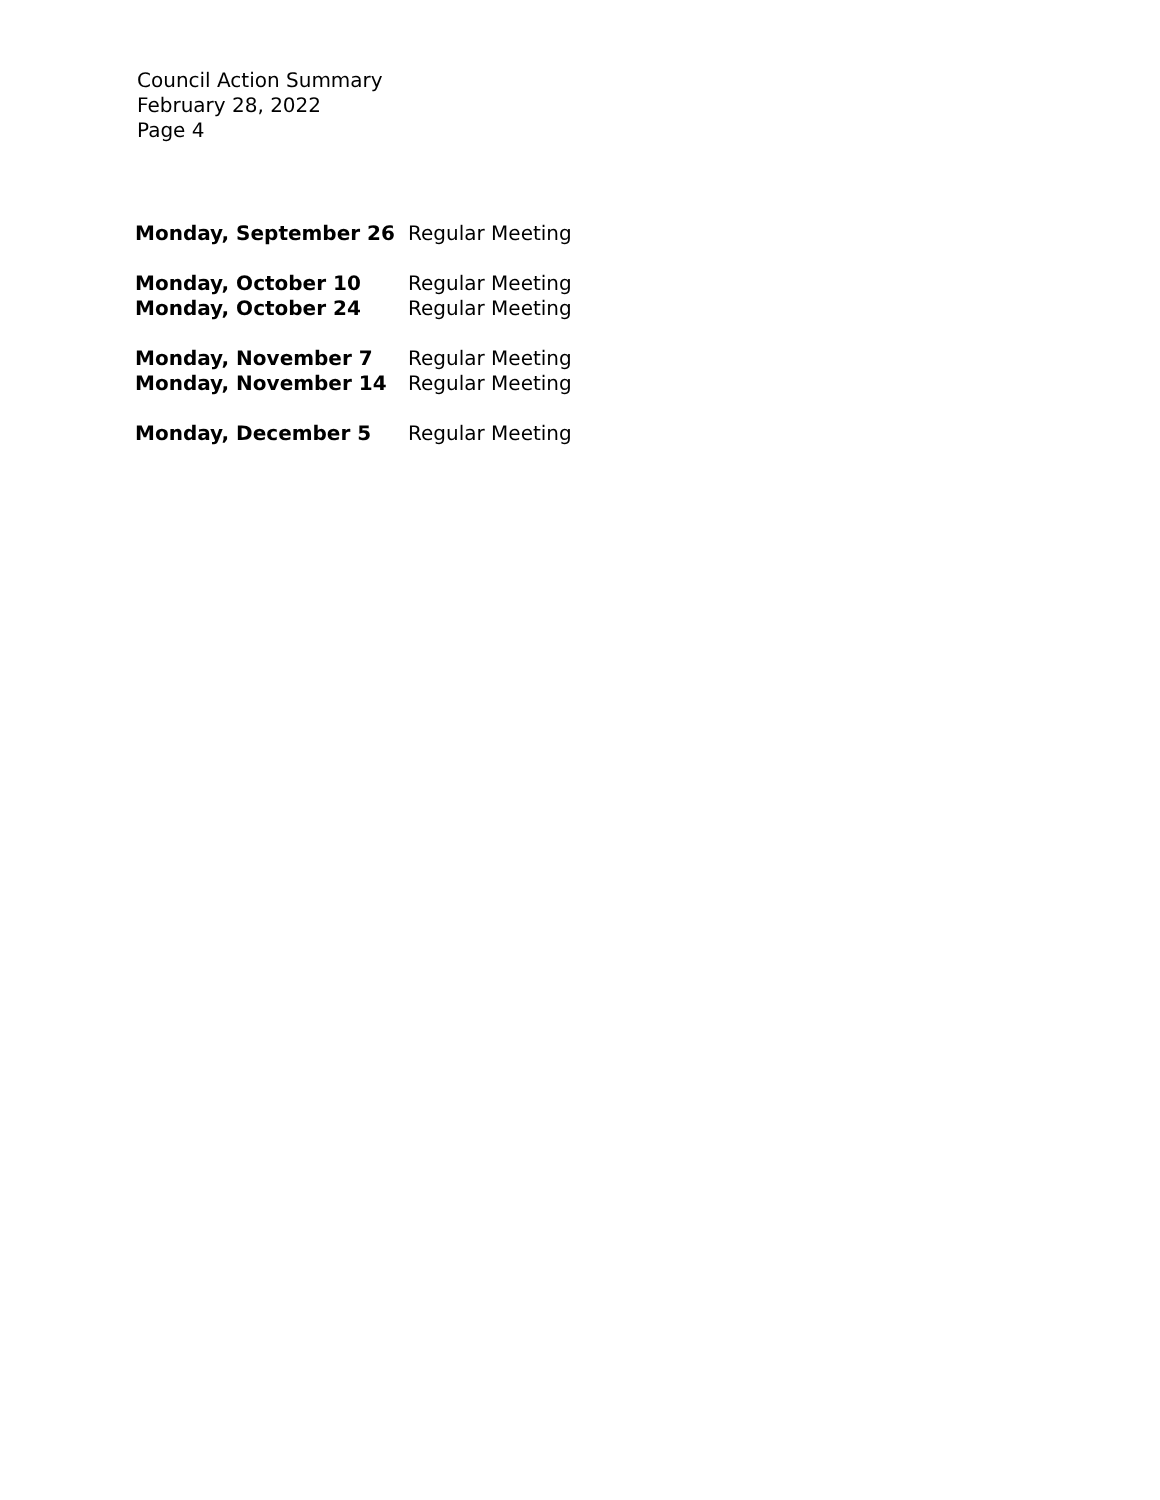Council Action Summary
February 28, 2022
Page 4
| Monday, September 26 | Regular Meeting |
| Monday, October 10 | Regular Meeting |
| Monday, October 24 | Regular Meeting |
| Monday, November 7 | Regular Meeting |
| Monday, November 14 | Regular Meeting |
| Monday, December 5 | Regular Meeting |